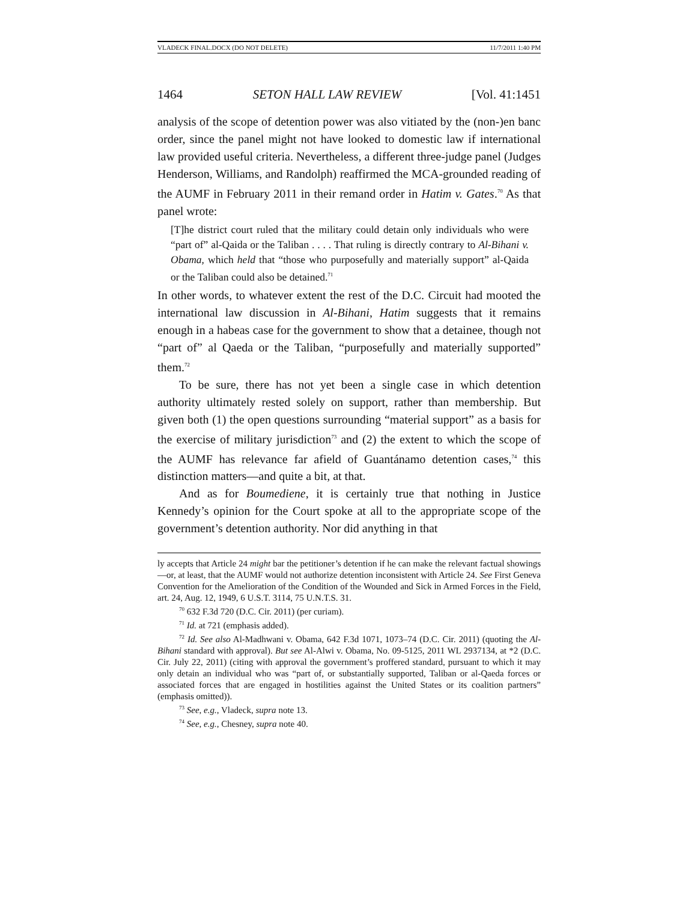VLADECK FINAL.DOCX (DO NOT DELETE) 11/7/2011 1:40 PM
1464 SETON HALL LAW REVIEW [Vol. 41:1451
analysis of the scope of detention power was also vitiated by the (non-)en banc order, since the panel might not have looked to domestic law if international law provided useful criteria. Nevertheless, a different three-judge panel (Judges Henderson, Williams, and Randolph) reaffirmed the MCA-grounded reading of the AUMF in February 2011 in their remand order in Hatim v. Gates.<sup>70</sup> As that panel wrote:
[T]he district court ruled that the military could detain only individuals who were “part of” al-Qaida or the Taliban . . . . That ruling is directly contrary to Al-Bihani v. Obama, which held that “those who purposefully and materially support” al-Qaida or the Taliban could also be detained.<sup>71</sup>
In other words, to whatever extent the rest of the D.C. Circuit had mooted the international law discussion in Al-Bihani, Hatim suggests that it remains enough in a habeas case for the government to show that a detainee, though not “part of” al Qaeda or the Taliban, “purposefully and materially supported” them.<sup>72</sup>
To be sure, there has not yet been a single case in which detention authority ultimately rested solely on support, rather than membership. But given both (1) the open questions surrounding “material support” as a basis for the exercise of military jurisdiction<sup>73</sup> and (2) the extent to which the scope of the AUMF has relevance far afield of Guantánamo detention cases,<sup>74</sup> this distinction matters—and quite a bit, at that.
And as for Boumediene, it is certainly true that nothing in Justice Kennedy’s opinion for the Court spoke at all to the appropriate scope of the government’s detention authority. Nor did anything in that
ly accepts that Article 24 might bar the petitioner’s detention if he can make the relevant factual showings—or, at least, that the AUMF would not authorize detention inconsistent with Article 24. See First Geneva Convention for the Amelioration of the Condition of the Wounded and Sick in Armed Forces in the Field, art. 24, Aug. 12, 1949, 6 U.S.T. 3114, 75 U.N.T.S. 31.
<sup>70</sup> 632 F.3d 720 (D.C. Cir. 2011) (per curiam).
<sup>71</sup> Id. at 721 (emphasis added).
<sup>72</sup> Id. See also Al-Madhwani v. Obama, 642 F.3d 1071, 1073–74 (D.C. Cir. 2011) (quoting the Al-Bihani standard with approval). But see Al-Alwi v. Obama, No. 09-5125, 2011 WL 2937134, at *2 (D.C. Cir. July 22, 2011) (citing with approval the government’s proffered standard, pursuant to which it may only detain an individual who was “part of, or substantially supported, Taliban or al-Qaeda forces or associated forces that are engaged in hostilities against the United States or its coalition partners” (emphasis omitted)).
<sup>73</sup> See, e.g., Vladeck, supra note 13.
<sup>74</sup> See, e.g., Chesney, supra note 40.